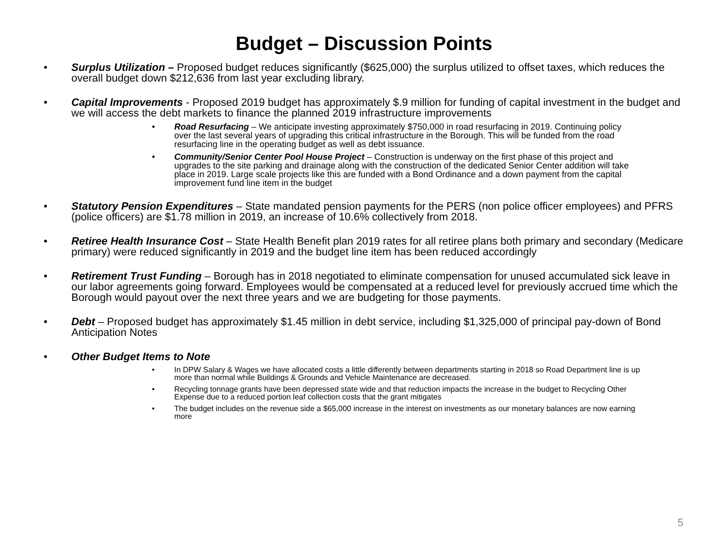Budget – Discussion Points
• Surplus Utilization – Proposed budget reduces significantly ($625,000) the surplus utilized to offset taxes, which reduces the overall budget down $212,636 from last year excluding library.
• Capital Improvements - Proposed 2019 budget has approximately $.9 million for funding of capital investment in the budget and we will access the debt markets to finance the planned 2019 infrastructure improvements
• Road Resurfacing – We anticipate investing approximately $750,000 in road resurfacing in 2019. Continuing policy over the last several years of upgrading this critical infrastructure in the Borough. This will be funded from the road resurfacing line in the operating budget as well as debt issuance.
• Community/Senior Center Pool House Project – Construction is underway on the first phase of this project and upgrades to the site parking and drainage along with the construction of the dedicated Senior Center addition will take place in 2019. Large scale projects like this are funded with a Bond Ordinance and a down payment from the capital improvement fund line item in the budget
• Statutory Pension Expenditures – State mandated pension payments for the PERS (non police officer employees) and PFRS (police officers) are $1.78 million in 2019, an increase of 10.6% collectively from 2018.
• Retiree Health Insurance Cost – State Health Benefit plan 2019 rates for all retiree plans both primary and secondary (Medicare primary) were reduced significantly in 2019 and the budget line item has been reduced accordingly
• Retirement Trust Funding – Borough has in 2018 negotiated to eliminate compensation for unused accumulated sick leave in our labor agreements going forward. Employees would be compensated at a reduced level for previously accrued time which the Borough would payout over the next three years and we are budgeting for those payments.
• Debt – Proposed budget has approximately $1.45 million in debt service, including $1,325,000 of principal pay-down of Bond Anticipation Notes
• Other Budget Items to Note
• In DPW Salary & Wages we have allocated costs a little differently between departments starting in 2018 so Road Department line is up more than normal while Buildings & Grounds and Vehicle Maintenance are decreased.
• Recycling tonnage grants have been depressed state wide and that reduction impacts the increase in the budget to Recycling Other Expense due to a reduced portion leaf collection costs that the grant mitigates
• The budget includes on the revenue side a $65,000 increase in the interest on investments as our monetary balances are now earning more
5